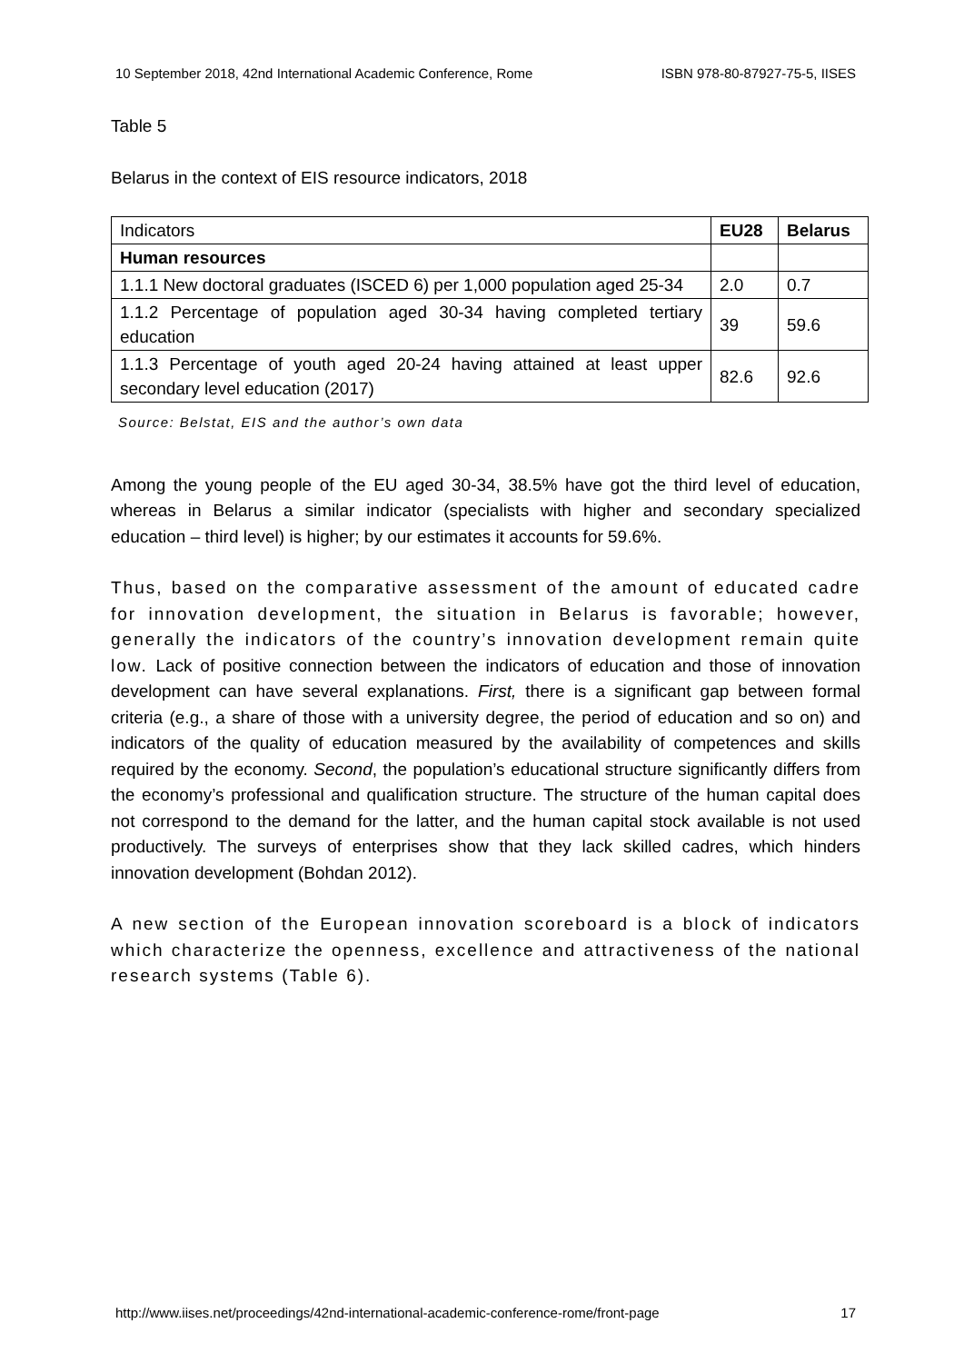10 September 2018, 42nd International Academic Conference, Rome ISBN 978-80-87927-75-5, IISES
Table 5
Belarus in the context of EIS resource indicators, 2018
| Indicators | EU28 | Belarus |
| --- | --- | --- |
| Human resources | | |
| 1.1.1 New doctoral graduates (ISCED 6) per 1,000 population aged 25-34 | 2.0 | 0.7 |
| 1.1.2 Percentage of population aged 30-34 having completed tertiary education | 39 | 59.6 |
| 1.1.3 Percentage of youth aged 20-24 having attained at least upper secondary level education (2017) | 82.6 | 92.6 |
Source: Belstat, EIS and the author’s own data
Among the young people of the EU aged 30-34, 38.5% have got the third level of education, whereas in Belarus a similar indicator (specialists with higher and secondary specialized education – third level) is higher; by our estimates it accounts for 59.6%.
Thus, based on the comparative assessment of the amount of educated cadre for innovation development, the situation in Belarus is favorable; however, generally the indicators of the country’s innovation development remain quite low. Lack of positive connection between the indicators of education and those of innovation development can have several explanations. First, there is a significant gap between formal criteria (e.g., a share of those with a university degree, the period of education and so on) and indicators of the quality of education measured by the availability of competences and skills required by the economy. Second, the population’s educational structure significantly differs from the economy’s professional and qualification structure. The structure of the human capital does not correspond to the demand for the latter, and the human capital stock available is not used productively. The surveys of enterprises show that they lack skilled cadres, which hinders innovation development (Bohdan 2012).
A new section of the European innovation scoreboard is a block of indicators which characterize the openness, excellence and attractiveness of the national research systems (Table 6).
http://www.iises.net/proceedings/42nd-international-academic-conference-rome/front-page 17